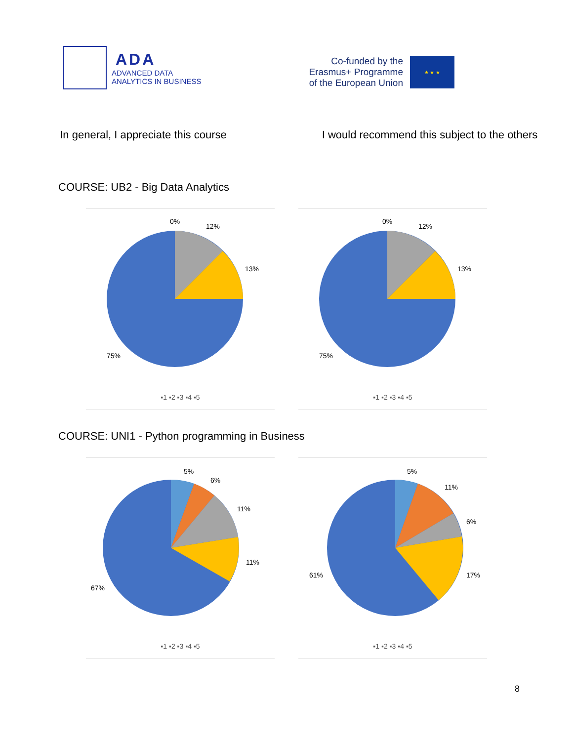ADA
ADVANCED DATA
ANALYTICS IN BUSINESS
Co-funded by the
Erasmus+ Programme
of the European Union
★ ★ ★
In general, I appreciate this course
I would recommend this subject to the others
COURSE: UB2 - Big Data Analytics
0%
12%
13%
75%
▪1 ▪2 ▪3 ▪4 ▪5
0%
12%
13%
75%
▪1 ▪2 ▪3 ▪4 ▪5
COURSE: UNI1 - Python programming in Business
5%
6%
11%
11%
67%
▪1 ▪2 ▪3 ▪4 ▪5
5%
11%
6%
17%
61%
▪1 ▪2 ▪3 ▪4 ▪5
8